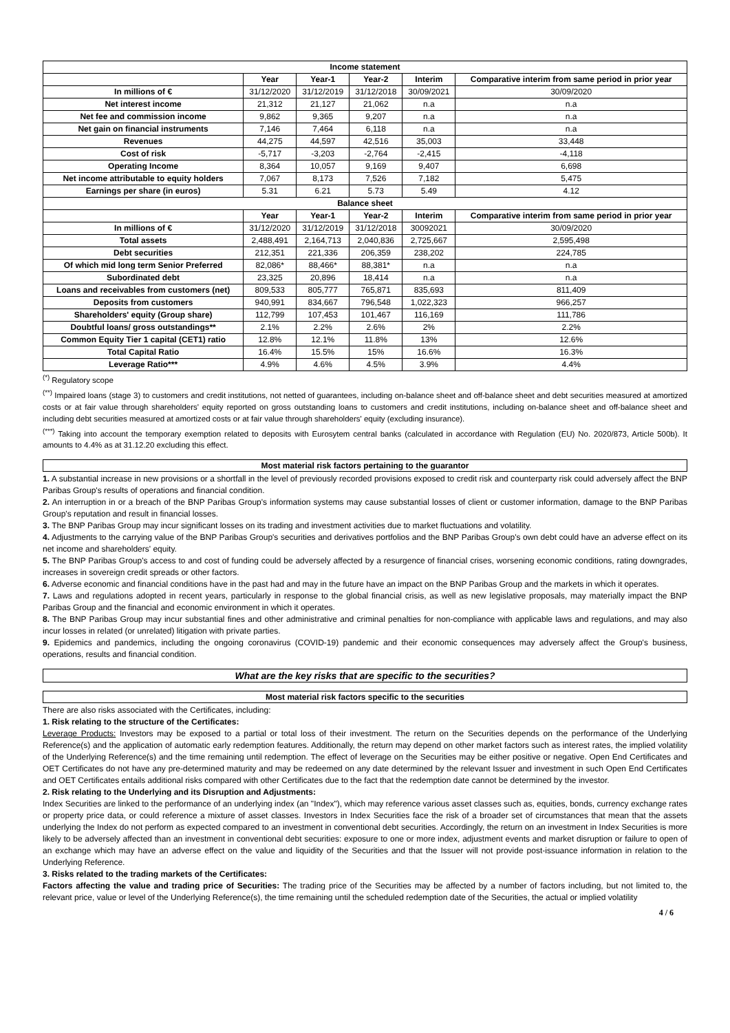| Income statement | | | | | |
| --- | --- | --- | --- | --- | --- |
| | Year | Year-1 | Year-2 | Interim | Comparative interim from same period in prior year |
| In millions of € | 31/12/2020 | 31/12/2019 | 31/12/2018 | 30/09/2021 | 30/09/2020 |
| Net interest income | 21,312 | 21,127 | 21,062 | n.a | n.a |
| Net fee and commission income | 9,862 | 9,365 | 9,207 | n.a | n.a |
| Net gain on financial instruments | 7,146 | 7,464 | 6,118 | n.a | n.a |
| Revenues | 44,275 | 44,597 | 42,516 | 35,003 | 33,448 |
| Cost of risk | -5,717 | -3,203 | -2,764 | -2,415 | -4,118 |
| Operating Income | 8,364 | 10,057 | 9,169 | 9,407 | 6,698 |
| Net income attributable to equity holders | 7,067 | 8,173 | 7,526 | 7,182 | 5,475 |
| Earnings per share (in euros) | 5.31 | 6.21 | 5.73 | 5.49 | 4.12 |
| Balance sheet | | | | | |
| | Year | Year-1 | Year-2 | Interim | Comparative interim from same period in prior year |
| In millions of € | 31/12/2020 | 31/12/2019 | 31/12/2018 | 30092021 | 30/09/2020 |
| Total assets | 2,488,491 | 2,164,713 | 2,040,836 | 2,725,667 | 2,595,498 |
| Debt securities | 212,351 | 221,336 | 206,359 | 238,202 | 224,785 |
| Of which mid long term Senior Preferred | 82,086* | 88,466* | 88,381* | n.a | n.a |
| Subordinated debt | 23,325 | 20,896 | 18,414 | n.a | n.a |
| Loans and receivables from customers (net) | 809,533 | 805,777 | 765,871 | 835,693 | 811,409 |
| Deposits from customers | 940,991 | 834,667 | 796,548 | 1,022,323 | 966,257 |
| Shareholders' equity (Group share) | 112,799 | 107,453 | 101,467 | 116,169 | 111,786 |
| Doubtful loans/ gross outstandings** | 2.1% | 2.2% | 2.6% | 2% | 2.2% |
| Common Equity Tier 1 capital (CET1) ratio | 12.8% | 12.1% | 11.8% | 13% | 12.6% |
| Total Capital Ratio | 16.4% | 15.5% | 15% | 16.6% | 16.3% |
| Leverage Ratio*** | 4.9% | 4.6% | 4.5% | 3.9% | 4.4% |
<sup>(*)</sup> Regulatory scope
<sup>(**)</sup> Impaired loans (stage 3) to customers and credit institutions, not netted of guarantees, including on-balance sheet and off-balance sheet and debt securities measured at amortized costs or at fair value through shareholders' equity reported on gross outstanding loans to customers and credit institutions, including on-balance sheet and off-balance sheet and including debt securities measured at amortized costs or at fair value through shareholders' equity (excluding insurance).
<sup>(***)</sup> Taking into account the temporary exemption related to deposits with Eurosytem central banks (calculated in accordance with Regulation (EU) No. 2020/873, Article 500b). It amounts to 4.4% as at 31.12.20 excluding this effect.
Most material risk factors pertaining to the guarantor
1. A substantial increase in new provisions or a shortfall in the level of previously recorded provisions exposed to credit risk and counterparty risk could adversely affect the BNP Paribas Group's results of operations and financial condition.
2. An interruption in or a breach of the BNP Paribas Group's information systems may cause substantial losses of client or customer information, damage to the BNP Paribas Group's reputation and result in financial losses.
3. The BNP Paribas Group may incur significant losses on its trading and investment activities due to market fluctuations and volatility.
4. Adjustments to the carrying value of the BNP Paribas Group's securities and derivatives portfolios and the BNP Paribas Group's own debt could have an adverse effect on its net income and shareholders' equity.
5. The BNP Paribas Group's access to and cost of funding could be adversely affected by a resurgence of financial crises, worsening economic conditions, rating downgrades, increases in sovereign credit spreads or other factors.
6. Adverse economic and financial conditions have in the past had and may in the future have an impact on the BNP Paribas Group and the markets in which it operates.
7. Laws and regulations adopted in recent years, particularly in response to the global financial crisis, as well as new legislative proposals, may materially impact the BNP Paribas Group and the financial and economic environment in which it operates.
8. The BNP Paribas Group may incur substantial fines and other administrative and criminal penalties for non-compliance with applicable laws and regulations, and may also incur losses in related (or unrelated) litigation with private parties.
9. Epidemics and pandemics, including the ongoing coronavirus (COVID-19) pandemic and their economic consequences may adversely affect the Group's business, operations, results and financial condition.
What are the key risks that are specific to the securities?
Most material risk factors specific to the securities
There are also risks associated with the Certificates, including:
1. Risk relating to the structure of the Certificates:
Leverage Products: Investors may be exposed to a partial or total loss of their investment. The return on the Securities depends on the performance of the Underlying Reference(s) and the application of automatic early redemption features. Additionally, the return may depend on other market factors such as interest rates, the implied volatility of the Underlying Reference(s) and the time remaining until redemption. The effect of leverage on the Securities may be either positive or negative. Open End Certificates and OET Certificates do not have any pre-determined maturity and may be redeemed on any date determined by the relevant Issuer and investment in such Open End Certificates and OET Certificates entails additional risks compared with other Certificates due to the fact that the redemption date cannot be determined by the investor.
2. Risk relating to the Underlying and its Disruption and Adjustments:
Index Securities are linked to the performance of an underlying index (an "Index"), which may reference various asset classes such as, equities, bonds, currency exchange rates or property price data, or could reference a mixture of asset classes. Investors in Index Securities face the risk of a broader set of circumstances that mean that the assets underlying the Index do not perform as expected compared to an investment in conventional debt securities. Accordingly, the return on an investment in Index Securities is more likely to be adversely affected than an investment in conventional debt securities: exposure to one or more index, adjustment events and market disruption or failure to open of an exchange which may have an adverse effect on the value and liquidity of the Securities and that the Issuer will not provide post-issuance information in relation to the Underlying Reference.
3. Risks related to the trading markets of the Certificates:
Factors affecting the value and trading price of Securities: The trading price of the Securities may be affected by a number of factors including, but not limited to, the relevant price, value or level of the Underlying Reference(s), the time remaining until the scheduled redemption date of the Securities, the actual or implied volatility
4 / 6